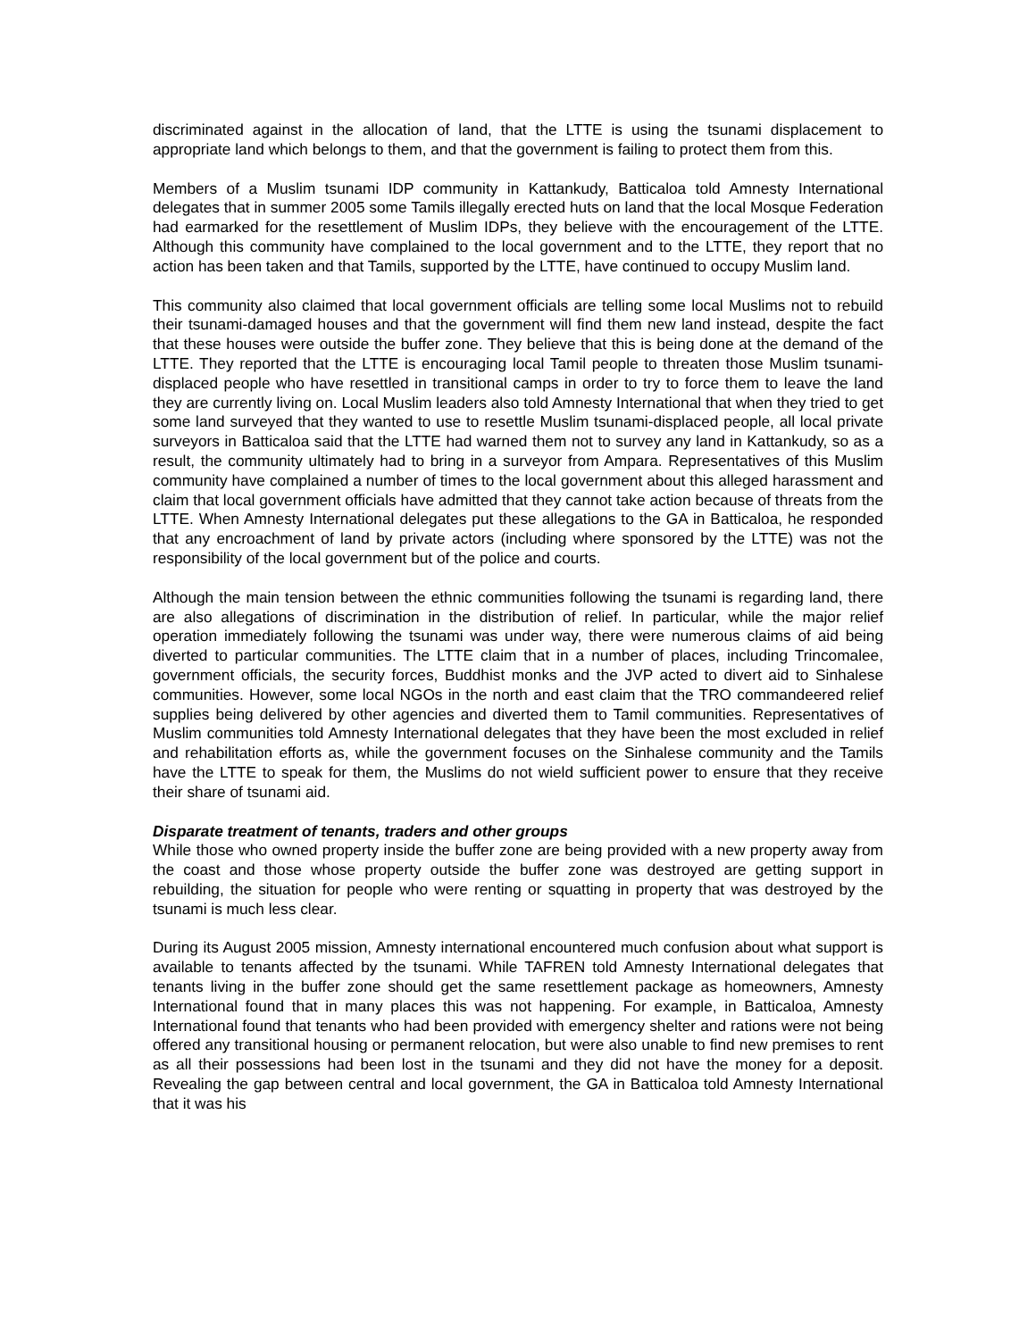discriminated against in the allocation of land, that the LTTE is using the tsunami displacement to appropriate land which belongs to them, and that the government is failing to protect them from this.
Members of a Muslim tsunami IDP community in Kattankudy, Batticaloa told Amnesty International delegates that in summer 2005 some Tamils illegally erected huts on land that the local Mosque Federation had earmarked for the resettlement of Muslim IDPs, they believe with the encouragement of the LTTE. Although this community have complained to the local government and to the LTTE, they report that no action has been taken and that Tamils, supported by the LTTE, have continued to occupy Muslim land.
This community also claimed that local government officials are telling some local Muslims not to rebuild their tsunami-damaged houses and that the government will find them new land instead, despite the fact that these houses were outside the buffer zone. They believe that this is being done at the demand of the LTTE. They reported that the LTTE is encouraging local Tamil people to threaten those Muslim tsunami-displaced people who have resettled in transitional camps in order to try to force them to leave the land they are currently living on. Local Muslim leaders also told Amnesty International that when they tried to get some land surveyed that they wanted to use to resettle Muslim tsunami-displaced people, all local private surveyors in Batticaloa said that the LTTE had warned them not to survey any land in Kattankudy, so as a result, the community ultimately had to bring in a surveyor from Ampara. Representatives of this Muslim community have complained a number of times to the local government about this alleged harassment and claim that local government officials have admitted that they cannot take action because of threats from the LTTE. When Amnesty International delegates put these allegations to the GA in Batticaloa, he responded that any encroachment of land by private actors (including where sponsored by the LTTE) was not the responsibility of the local government but of the police and courts.
Although the main tension between the ethnic communities following the tsunami is regarding land, there are also allegations of discrimination in the distribution of relief. In particular, while the major relief operation immediately following the tsunami was under way, there were numerous claims of aid being diverted to particular communities. The LTTE claim that in a number of places, including Trincomalee, government officials, the security forces, Buddhist monks and the JVP acted to divert aid to Sinhalese communities. However, some local NGOs in the north and east claim that the TRO commandeered relief supplies being delivered by other agencies and diverted them to Tamil communities. Representatives of Muslim communities told Amnesty International delegates that they have been the most excluded in relief and rehabilitation efforts as, while the government focuses on the Sinhalese community and the Tamils have the LTTE to speak for them, the Muslims do not wield sufficient power to ensure that they receive their share of tsunami aid.
Disparate treatment of tenants, traders and other groups
While those who owned property inside the buffer zone are being provided with a new property away from the coast and those whose property outside the buffer zone was destroyed are getting support in rebuilding, the situation for people who were renting or squatting in property that was destroyed by the tsunami is much less clear.
During its August 2005 mission, Amnesty international encountered much confusion about what support is available to tenants affected by the tsunami. While TAFREN told Amnesty International delegates that tenants living in the buffer zone should get the same resettlement package as homeowners, Amnesty International found that in many places this was not happening. For example, in Batticaloa, Amnesty International found that tenants who had been provided with emergency shelter and rations were not being offered any transitional housing or permanent relocation, but were also unable to find new premises to rent as all their possessions had been lost in the tsunami and they did not have the money for a deposit. Revealing the gap between central and local government, the GA in Batticaloa told Amnesty International that it was his